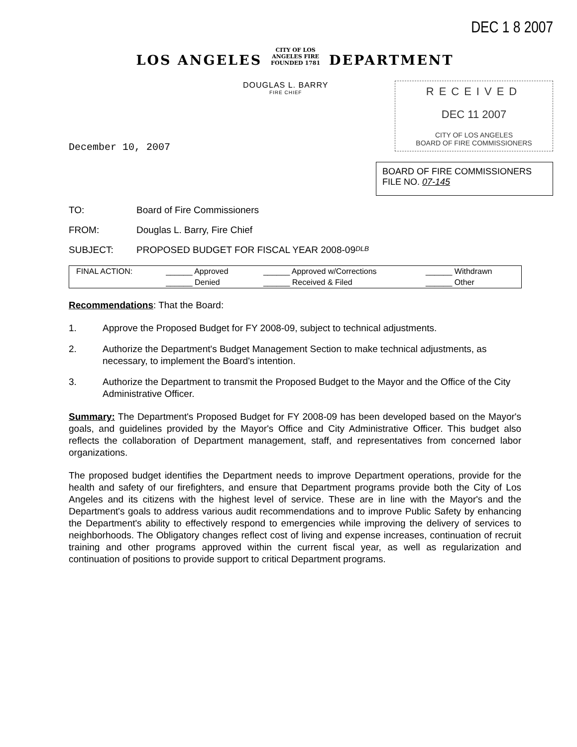DEC 1 8 2007
LOS ANGELES CITY OF LOS ANGELES FIRE FOUNDED 1781 DEPARTMENT
DOUGLAS L. BARRY
FIRE CHIEF
RECEIVED
DEC 11 2007
CITY OF LOS ANGELES
BOARD OF FIRE COMMISSIONERS
December 10, 2007
BOARD OF FIRE COMMISSIONERS
FILE NO. 07-145
TO: Board of Fire Commissioners
FROM: Douglas L. Barry, Fire Chief
SUBJECT: PROPOSED BUDGET FOR FISCAL YEAR 2008-09 DLB
| FINAL ACTION: | ______ Approved | ______ Approved w/Corrections | ______ Withdrawn |
| | ______ Denied | ______ Received & Filed | ______ Other |
Recommendations: That the Board:
1. Approve the Proposed Budget for FY 2008-09, subject to technical adjustments.
2. Authorize the Department's Budget Management Section to make technical adjustments, as necessary, to implement the Board's intention.
3. Authorize the Department to transmit the Proposed Budget to the Mayor and the Office of the City Administrative Officer.
Summary: The Department's Proposed Budget for FY 2008-09 has been developed based on the Mayor's goals, and guidelines provided by the Mayor's Office and City Administrative Officer. This budget also reflects the collaboration of Department management, staff, and representatives from concerned labor organizations.
The proposed budget identifies the Department needs to improve Department operations, provide for the health and safety of our firefighters, and ensure that Department programs provide both the City of Los Angeles and its citizens with the highest level of service. These are in line with the Mayor's and the Department's goals to address various audit recommendations and to improve Public Safety by enhancing the Department's ability to effectively respond to emergencies while improving the delivery of services to neighborhoods. The Obligatory changes reflect cost of living and expense increases, continuation of recruit training and other programs approved within the current fiscal year, as well as regularization and continuation of positions to provide support to critical Department programs.